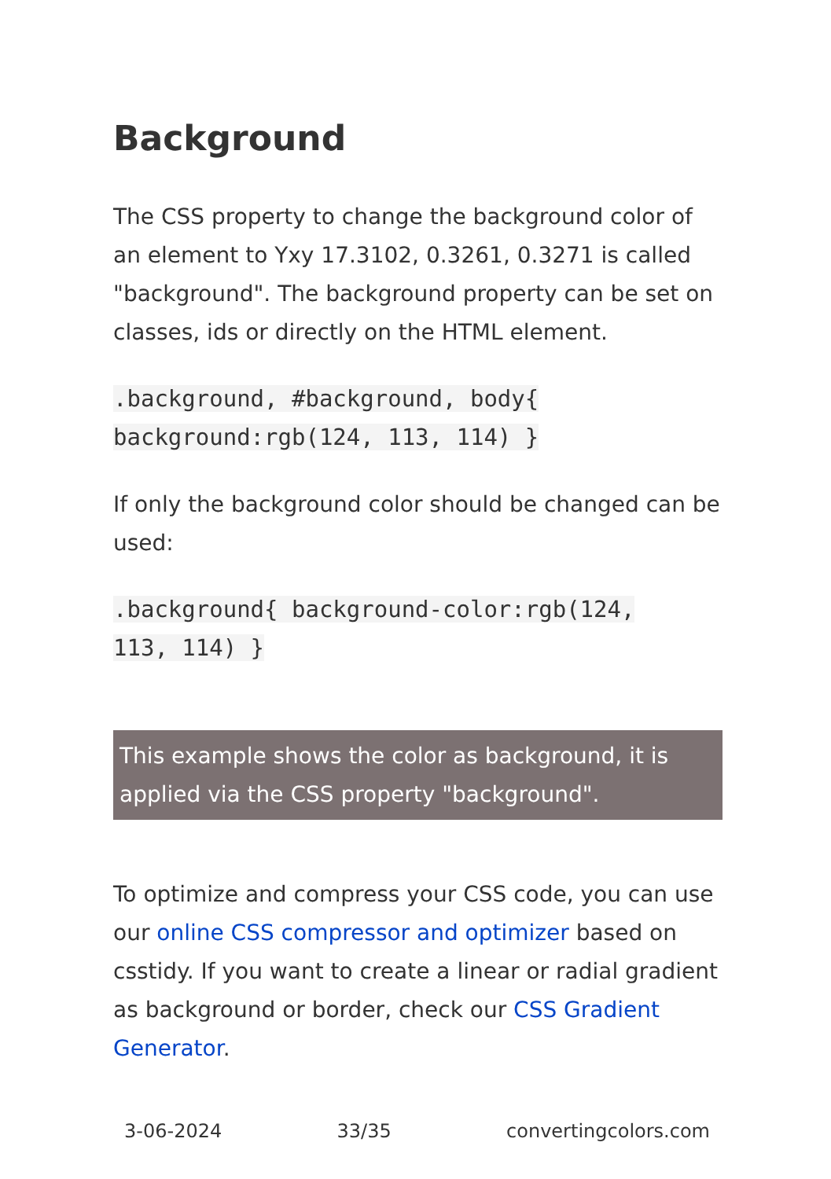Background
The CSS property to change the background color of an element to Yxy 17.3102, 0.3261, 0.3271 is called "background". The background property can be set on classes, ids or directly on the HTML element.
.background, #background, body{
background:rgb(124, 113, 114) }
If only the background color should be changed can be used:
.background{ background-color:rgb(124,
113, 114) }
This example shows the color as background, it is applied via the CSS property "background".
To optimize and compress your CSS code, you can use our online CSS compressor and optimizer based on csstidy. If you want to create a linear or radial gradient as background or border, check our CSS Gradient Generator.
3-06-2024 33/35 convertingcolors.com